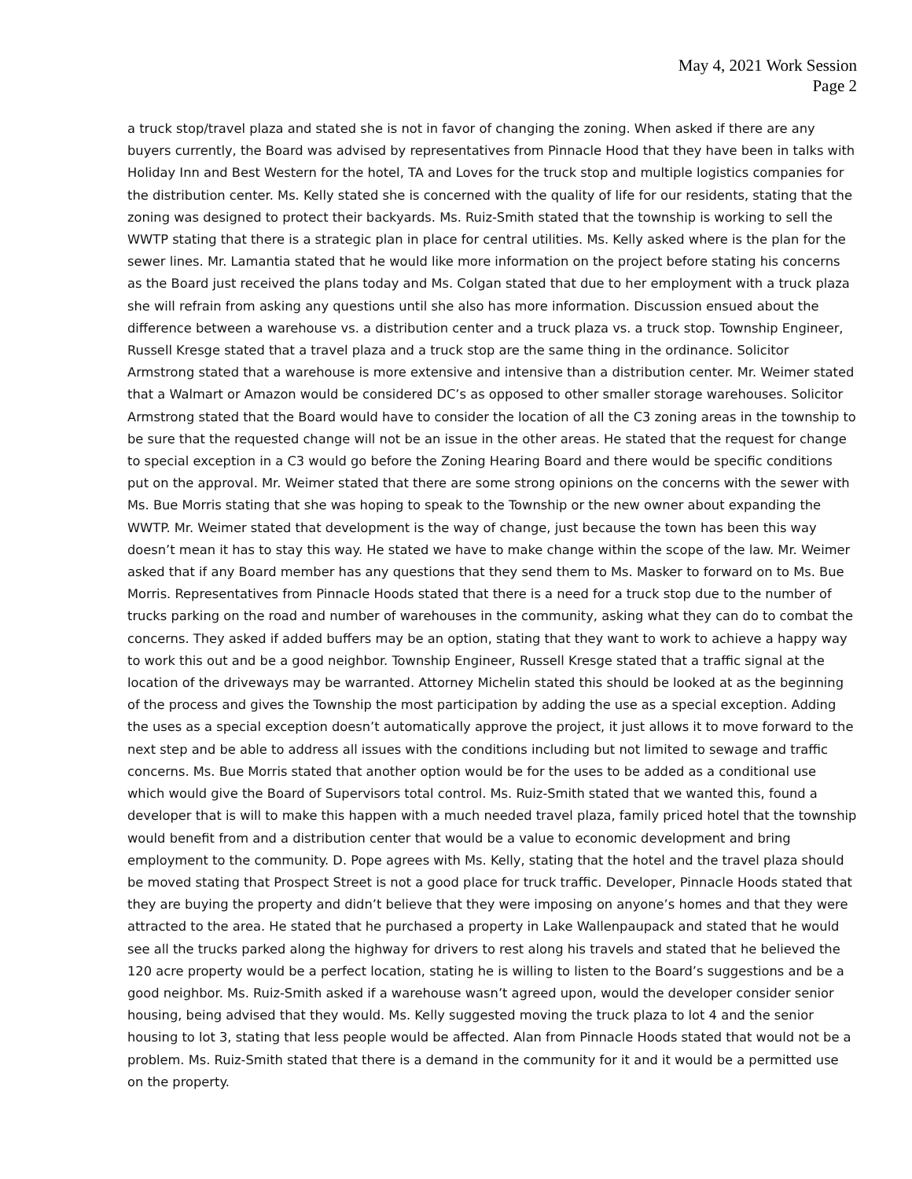May 4, 2021 Work Session
Page 2
a truck stop/travel plaza and stated she is not in favor of changing the zoning. When asked if there are any buyers currently, the Board was advised by representatives from Pinnacle Hood that they have been in talks with Holiday Inn and Best Western for the hotel, TA and Loves for the truck stop and multiple logistics companies for the distribution center. Ms. Kelly stated she is concerned with the quality of life for our residents, stating that the zoning was designed to protect their backyards. Ms. Ruiz-Smith stated that the township is working to sell the WWTP stating that there is a strategic plan in place for central utilities. Ms. Kelly asked where is the plan for the sewer lines. Mr. Lamantia stated that he would like more information on the project before stating his concerns as the Board just received the plans today and Ms. Colgan stated that due to her employment with a truck plaza she will refrain from asking any questions until she also has more information. Discussion ensued about the difference between a warehouse vs. a distribution center and a truck plaza vs. a truck stop. Township Engineer, Russell Kresge stated that a travel plaza and a truck stop are the same thing in the ordinance. Solicitor Armstrong stated that a warehouse is more extensive and intensive than a distribution center. Mr. Weimer stated that a Walmart or Amazon would be considered DC’s as opposed to other smaller storage warehouses. Solicitor Armstrong stated that the Board would have to consider the location of all the C3 zoning areas in the township to be sure that the requested change will not be an issue in the other areas. He stated that the request for change to special exception in a C3 would go before the Zoning Hearing Board and there would be specific conditions put on the approval. Mr. Weimer stated that there are some strong opinions on the concerns with the sewer with Ms. Bue Morris stating that she was hoping to speak to the Township or the new owner about expanding the WWTP. Mr. Weimer stated that development is the way of change, just because the town has been this way doesn’t mean it has to stay this way. He stated we have to make change within the scope of the law. Mr. Weimer asked that if any Board member has any questions that they send them to Ms. Masker to forward on to Ms. Bue Morris. Representatives from Pinnacle Hoods stated that there is a need for a truck stop due to the number of trucks parking on the road and number of warehouses in the community, asking what they can do to combat the concerns. They asked if added buffers may be an option, stating that they want to work to achieve a happy way to work this out and be a good neighbor. Township Engineer, Russell Kresge stated that a traffic signal at the location of the driveways may be warranted. Attorney Michelin stated this should be looked at as the beginning of the process and gives the Township the most participation by adding the use as a special exception. Adding the uses as a special exception doesn’t automatically approve the project, it just allows it to move forward to the next step and be able to address all issues with the conditions including but not limited to sewage and traffic concerns. Ms. Bue Morris stated that another option would be for the uses to be added as a conditional use which would give the Board of Supervisors total control. Ms. Ruiz-Smith stated that we wanted this, found a developer that is will to make this happen with a much needed travel plaza, family priced hotel that the township would benefit from and a distribution center that would be a value to economic development and bring employment to the community. D. Pope agrees with Ms. Kelly, stating that the hotel and the travel plaza should be moved stating that Prospect Street is not a good place for truck traffic. Developer, Pinnacle Hoods stated that they are buying the property and didn’t believe that they were imposing on anyone’s homes and that they were attracted to the area. He stated that he purchased a property in Lake Wallenpaupack and stated that he would see all the trucks parked along the highway for drivers to rest along his travels and stated that he believed the 120 acre property would be a perfect location, stating he is willing to listen to the Board’s suggestions and be a good neighbor. Ms. Ruiz-Smith asked if a warehouse wasn’t agreed upon, would the developer consider senior housing, being advised that they would. Ms. Kelly suggested moving the truck plaza to lot 4 and the senior housing to lot 3, stating that less people would be affected. Alan from Pinnacle Hoods stated that would not be a problem. Ms. Ruiz-Smith stated that there is a demand in the community for it and it would be a permitted use on the property.